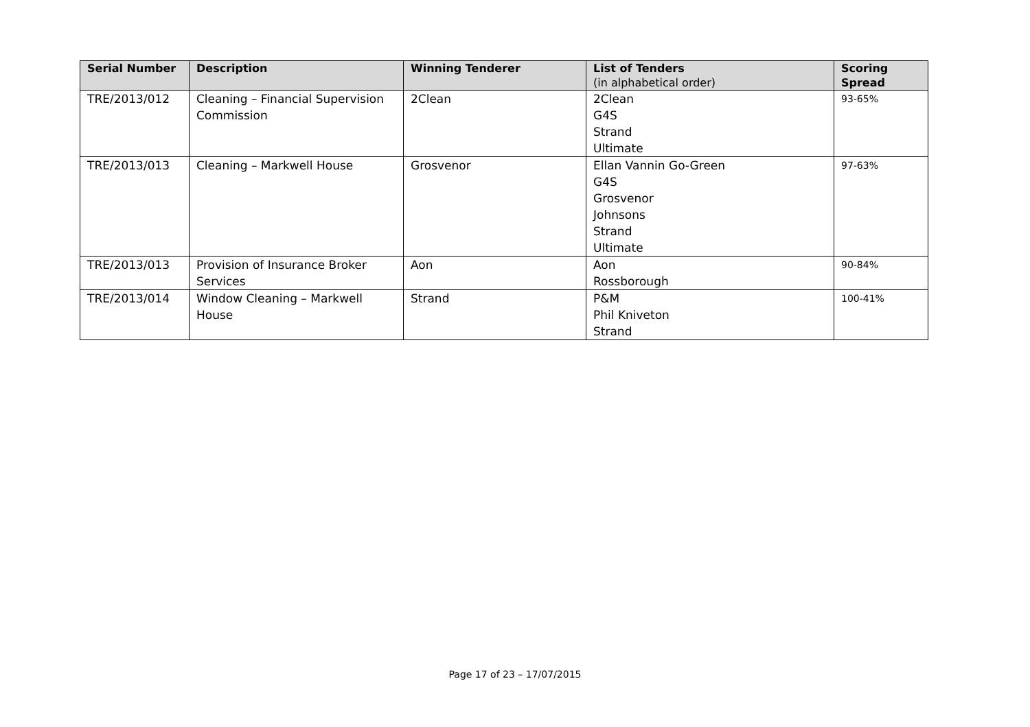| Serial Number | Description | Winning Tenderer | List of Tenders (in alphabetical order) | Scoring Spread |
| --- | --- | --- | --- | --- |
| TRE/2013/012 | Cleaning – Financial Supervision Commission | 2Clean | 2Clean G4S Strand Ultimate | 93-65% |
| TRE/2013/013 | Cleaning – Markwell House | Grosvenor | Ellan Vannin Go-Green G4S Grosvenor Johnsons Strand Ultimate | 97-63% |
| TRE/2013/013 | Provision of Insurance Broker Services | Aon | Aon Rossborough | 90-84% |
| TRE/2013/014 | Window Cleaning – Markwell House | Strand | P&M Phil Kniveton Strand | 100-41% |
Page 17 of 23 – 17/07/2015